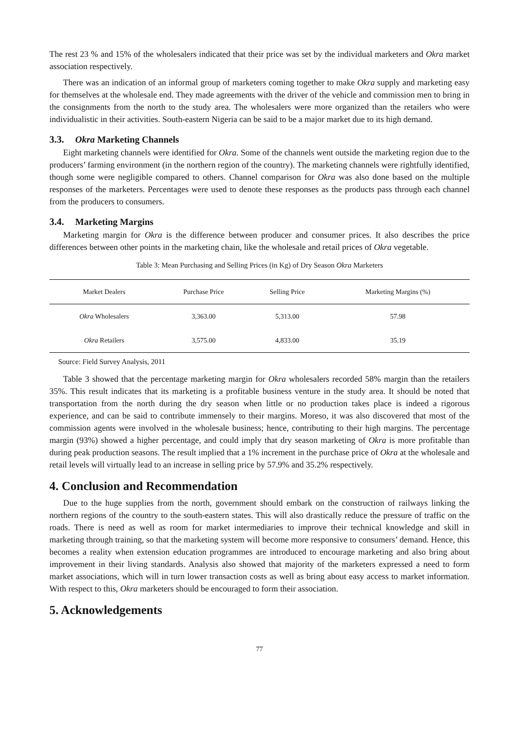The rest 23 % and 15% of the wholesalers indicated that their price was set by the individual marketers and Okra market association respectively.
There was an indication of an informal group of marketers coming together to make Okra supply and marketing easy for themselves at the wholesale end. They made agreements with the driver of the vehicle and commission men to bring in the consignments from the north to the study area. The wholesalers were more organized than the retailers who were individualistic in their activities. South-eastern Nigeria can be said to be a major market due to its high demand.
3.3. Okra Marketing Channels
Eight marketing channels were identified for Okra. Some of the channels went outside the marketing region due to the producers’ farming environment (in the northern region of the country). The marketing channels were rightfully identified, though some were negligible compared to others. Channel comparison for Okra was also done based on the multiple responses of the marketers. Percentages were used to denote these responses as the products pass through each channel from the producers to consumers.
3.4. Marketing Margins
Marketing margin for Okra is the difference between producer and consumer prices. It also describes the price differences between other points in the marketing chain, like the wholesale and retail prices of Okra vegetable.
Table 3: Mean Purchasing and Selling Prices (in Kg) of Dry Season Okra Marketers
| Market Dealers | Purchase Price | Selling Price | Marketing Margins (%) |
| --- | --- | --- | --- |
| Okra Wholesalers | 3,363.00 | 5,313.00 | 57.98 |
| Okra Retailers | 3,575.00 | 4,833.00 | 35.19 |
Source: Field Survey Analysis, 2011
Table 3 showed that the percentage marketing margin for Okra wholesalers recorded 58% margin than the retailers 35%. This result indicates that its marketing is a profitable business venture in the study area. It should be noted that transportation from the north during the dry season when little or no production takes place is indeed a rigorous experience, and can be said to contribute immensely to their margins. Moreso, it was also discovered that most of the commission agents were involved in the wholesale business; hence, contributing to their high margins. The percentage margin (93%) showed a higher percentage, and could imply that dry season marketing of Okra is more profitable than during peak production seasons. The result implied that a 1% increment in the purchase price of Okra at the wholesale and retail levels will virtually lead to an increase in selling price by 57.9% and 35.2% respectively.
4. Conclusion and Recommendation
Due to the huge supplies from the north, government should embark on the construction of railways linking the northern regions of the country to the south-eastern states. This will also drastically reduce the pressure of traffic on the roads. There is need as well as room for market intermediaries to improve their technical knowledge and skill in marketing through training, so that the marketing system will become more responsive to consumers’ demand. Hence, this becomes a reality when extension education programmes are introduced to encourage marketing and also bring about improvement in their living standards. Analysis also showed that majority of the marketers expressed a need to form market associations, which will in turn lower transaction costs as well as bring about easy access to market information. With respect to this, Okra marketers should be encouraged to form their association.
5. Acknowledgements
77